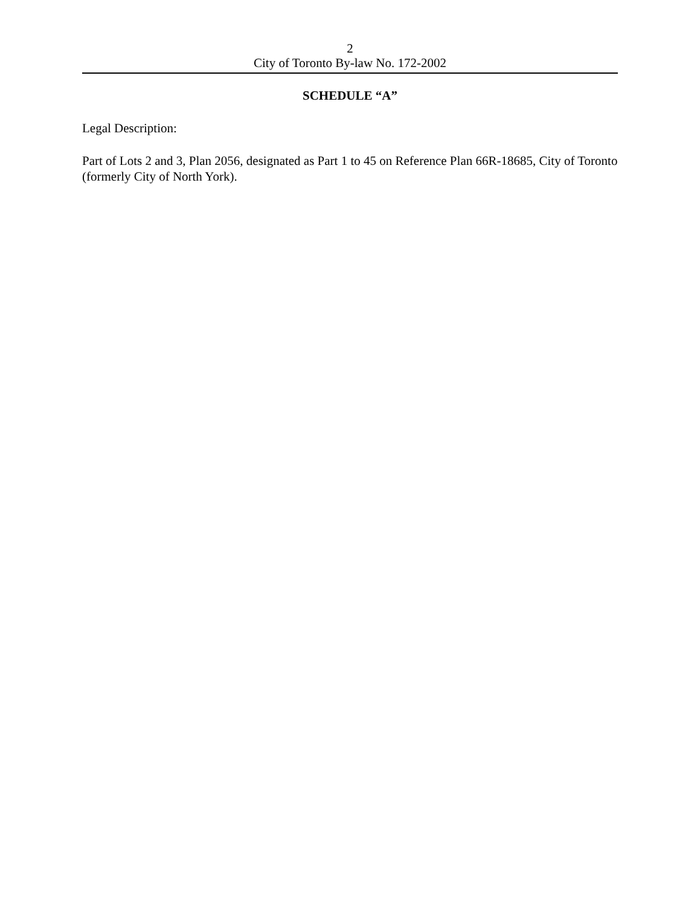2
City of Toronto By-law No. 172-2002
SCHEDULE “A”
Legal Description:
Part of Lots 2 and 3, Plan 2056, designated as Part 1 to 45 on Reference Plan 66R-18685, City of Toronto (formerly City of North York).